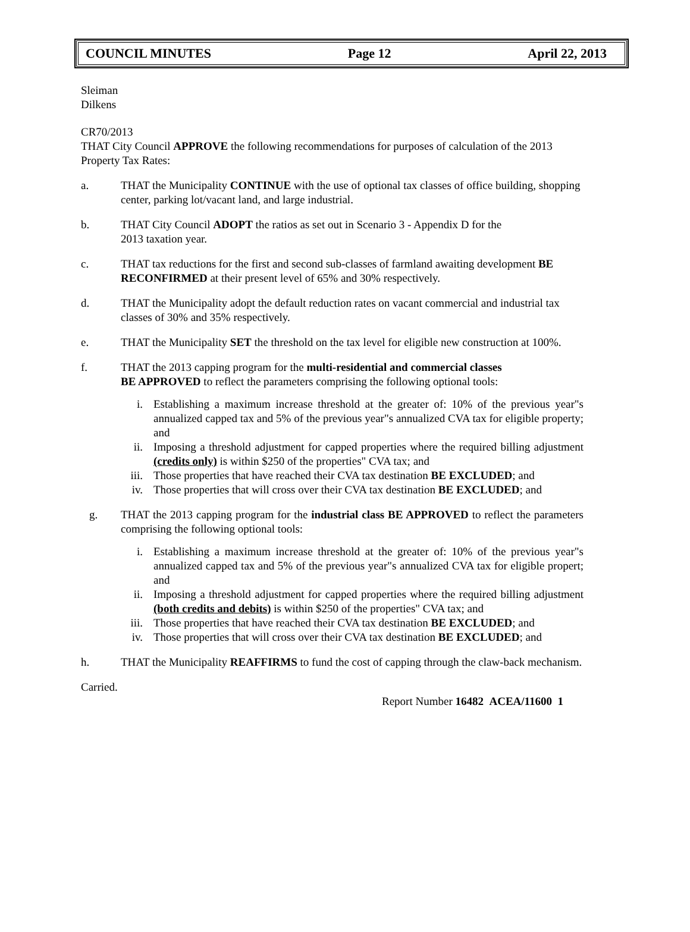COUNCIL MINUTES Page 12 April 22, 2013
Sleiman
Dilkens
CR70/2013
THAT City Council APPROVE the following recommendations for purposes of calculation of the 2013 Property Tax Rates:
a. THAT the Municipality CONTINUE with the use of optional tax classes of office building, shopping center, parking lot/vacant land, and large industrial.
b. THAT City Council ADOPT the ratios as set out in Scenario 3 - Appendix D for the
2013 taxation year.
c. THAT tax reductions for the first and second sub-classes of farmland awaiting development BE RECONFIRMED at their present level of 65% and 30% respectively.
d. THAT the Municipality adopt the default reduction rates on vacant commercial and industrial tax classes of 30% and 35% respectively.
e. THAT the Municipality SET the threshold on the tax level for eligible new construction at 100%.
f. THAT the 2013 capping program for the multi-residential and commercial classes
BE APPROVED to reflect the parameters comprising the following optional tools:
i. Establishing a maximum increase threshold at the greater of: 10% of the previous year"s annualized capped tax and 5% of the previous year"s annualized CVA tax for eligible property; and
ii. Imposing a threshold adjustment for capped properties where the required billing adjustment (credits only) is within $250 of the properties" CVA tax; and
iii. Those properties that have reached their CVA tax destination BE EXCLUDED; and
iv. Those properties that will cross over their CVA tax destination BE EXCLUDED; and
g. THAT the 2013 capping program for the industrial class BE APPROVED to reflect the parameters comprising the following optional tools:
i. Establishing a maximum increase threshold at the greater of: 10% of the previous year"s annualized capped tax and 5% of the previous year"s annualized CVA tax for eligible propert; and
ii. Imposing a threshold adjustment for capped properties where the required billing adjustment (both credits and debits) is within $250 of the properties" CVA tax; and
iii. Those properties that have reached their CVA tax destination BE EXCLUDED; and
iv. Those properties that will cross over their CVA tax destination BE EXCLUDED; and
h. THAT the Municipality REAFFIRMS to fund the cost of capping through the claw-back mechanism.
Carried.
Report Number 16482 ACEA/11600 1